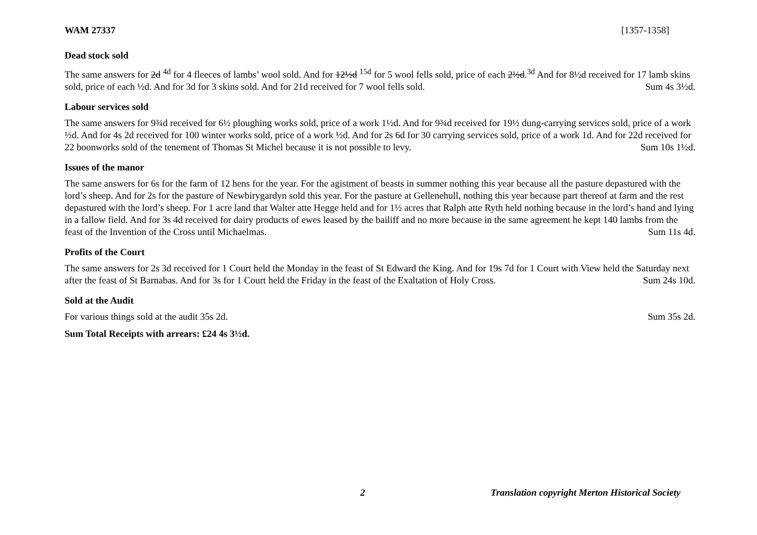WAM 27337 [1357-1358]
Dead stock sold
The same answers for 2d <sup>4d</sup> for 4 fleeces of lambs’ wool sold. And for 12½d <sup>15d</sup> for 5 wool fells sold, price of each 2½d.<sup>3d</sup> And for 8½d received for 17 lamb skins sold, price of each ½d. And for 3d for 3 skins sold. And for 21d received for 7 wool fells sold. Sum 4s 3½d.
Labour services sold
The same answers for 9¾d received for 6½ ploughing works sold, price of a work 1½d. And for 9¾d received for 19½ dung-carrying services sold, price of a work ½d. And for 4s 2d received for 100 winter works sold, price of a work ½d. And for 2s 6d for 30 carrying services sold, price of a work 1d. And for 22d received for 22 boonworks sold of the tenement of Thomas St Michel because it is not possible to levy. Sum 10s 1½d.
Issues of the manor
The same answers for 6s for the farm of 12 hens for the year. For the agistment of beasts in summer nothing this year because all the pasture depastured with the lord’s sheep. And for 2s for the pasture of Newbirygardyn sold this year. For the pasture at Gellenehull, nothing this year because part thereof at farm and the rest depastured with the lord’s sheep. For 1 acre land that Walter atte Hegge held and for 1½ acres that Ralph atte Ryth held nothing because in the lord’s hand and lying in a fallow field. And for 3s 4d received for dairy products of ewes leased by the bailiff and no more because in the same agreement he kept 140 lambs from the feast of the Invention of the Cross until Michaelmas. Sum 11s 4d.
Profits of the Court
The same answers for 2s 3d received for 1 Court held the Monday in the feast of St Edward the King. And for 19s 7d for 1 Court with View held the Saturday next after the feast of St Barnabas. And for 3s for 1 Court held the Friday in the feast of the Exaltation of Holy Cross. Sum 24s 10d.
Sold at the Audit
For various things sold at the audit 35s 2d. Sum 35s 2d.
Sum Total Receipts with arrears: £24 4s 3½d.
2 Translation copyright Merton Historical Society